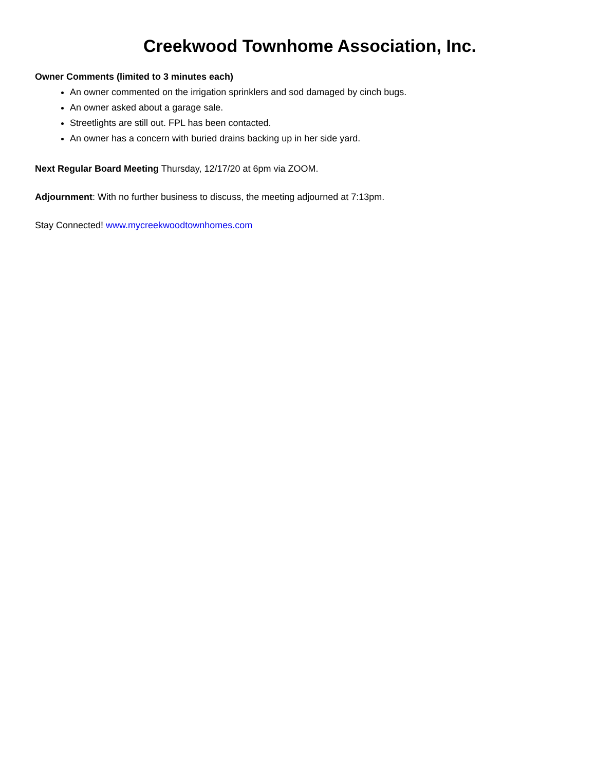Creekwood Townhome Association, Inc.
Owner Comments (limited to 3 minutes each)
An owner commented on the irrigation sprinklers and sod damaged by cinch bugs.
An owner asked about a garage sale.
Streetlights are still out. FPL has been contacted.
An owner has a concern with buried drains backing up in her side yard.
Next Regular Board Meeting Thursday, 12/17/20 at 6pm via ZOOM.
Adjournment: With no further business to discuss, the meeting adjourned at 7:13pm.
Stay Connected! www.mycreekwoodtownhomes.com